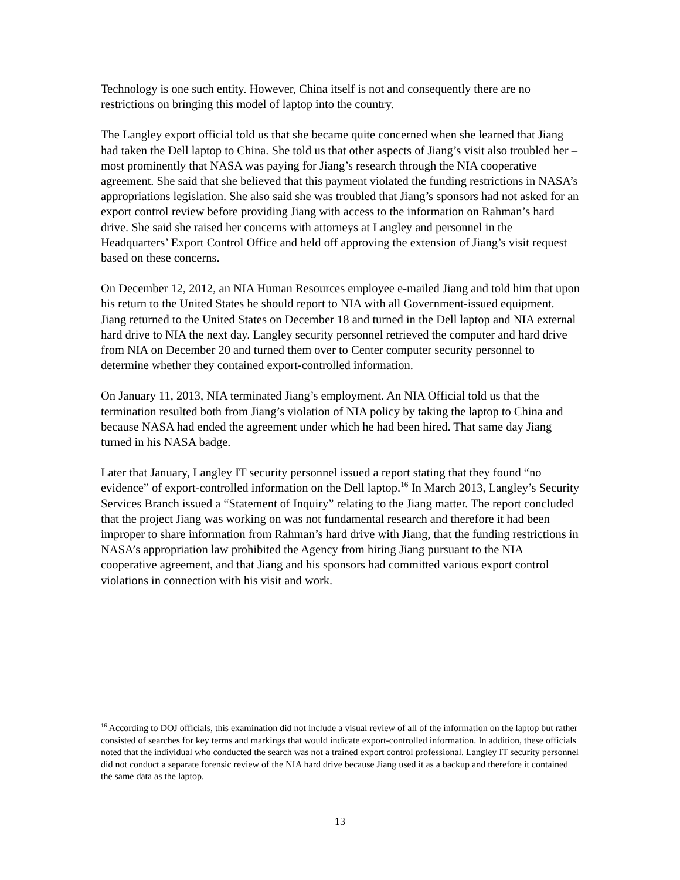Technology is one such entity. However, China itself is not and consequently there are no restrictions on bringing this model of laptop into the country.
The Langley export official told us that she became quite concerned when she learned that Jiang had taken the Dell laptop to China. She told us that other aspects of Jiang’s visit also troubled her – most prominently that NASA was paying for Jiang’s research through the NIA cooperative agreement. She said that she believed that this payment violated the funding restrictions in NASA’s appropriations legislation. She also said she was troubled that Jiang’s sponsors had not asked for an export control review before providing Jiang with access to the information on Rahman’s hard drive. She said she raised her concerns with attorneys at Langley and personnel in the Headquarters’ Export Control Office and held off approving the extension of Jiang’s visit request based on these concerns.
On December 12, 2012, an NIA Human Resources employee e-mailed Jiang and told him that upon his return to the United States he should report to NIA with all Government-issued equipment. Jiang returned to the United States on December 18 and turned in the Dell laptop and NIA external hard drive to NIA the next day. Langley security personnel retrieved the computer and hard drive from NIA on December 20 and turned them over to Center computer security personnel to determine whether they contained export-controlled information.
On January 11, 2013, NIA terminated Jiang’s employment. An NIA Official told us that the termination resulted both from Jiang’s violation of NIA policy by taking the laptop to China and because NASA had ended the agreement under which he had been hired. That same day Jiang turned in his NASA badge.
Later that January, Langley IT security personnel issued a report stating that they found “no evidence” of export-controlled information on the Dell laptop.<sup>16</sup> In March 2013, Langley’s Security Services Branch issued a “Statement of Inquiry” relating to the Jiang matter. The report concluded that the project Jiang was working on was not fundamental research and therefore it had been improper to share information from Rahman’s hard drive with Jiang, that the funding restrictions in NASA’s appropriation law prohibited the Agency from hiring Jiang pursuant to the NIA cooperative agreement, and that Jiang and his sponsors had committed various export control violations in connection with his visit and work.
<sup>16</sup> According to DOJ officials, this examination did not include a visual review of all of the information on the laptop but rather consisted of searches for key terms and markings that would indicate export-controlled information. In addition, these officials noted that the individual who conducted the search was not a trained export control professional. Langley IT security personnel did not conduct a separate forensic review of the NIA hard drive because Jiang used it as a backup and therefore it contained the same data as the laptop.
13